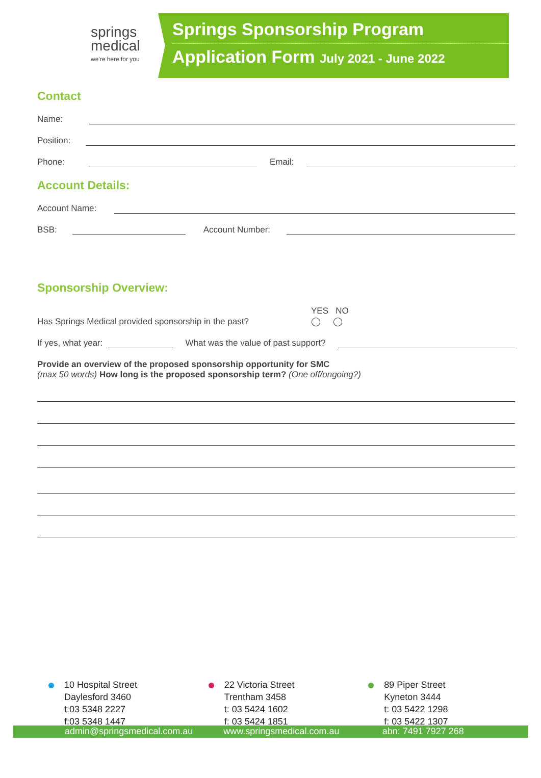springs
medical
we're here for you
Springs Sponsorship Program
Application Form July 2021 - June 2022
Contact
Name:
Position:
Phone:
Email:
Account Details:
Account Name:
BSB:
Account Number:
Sponsorship Overview:
Has Springs Medical provided sponsorship in the past? YES NO
◯ ◯
If yes, what year:
What was the value of past support?
Provide an overview of the proposed sponsorship opportunity for SMC
(max 50 words) How long is the proposed sponsorship term? (One off/ongoing?)
10 Hospital Street
Daylesford 3460
t:03 5348 2227
f:03 5348 1447
22 Victoria Street
Trentham 3458
t: 03 5424 1602
f: 03 5424 1851
89 Piper Street
Kyneton 3444
t: 03 5422 1298
f: 03 5422 1307
admin@springsmedical.com.au www.springsmedical.com.au abn: 7491 7927 268